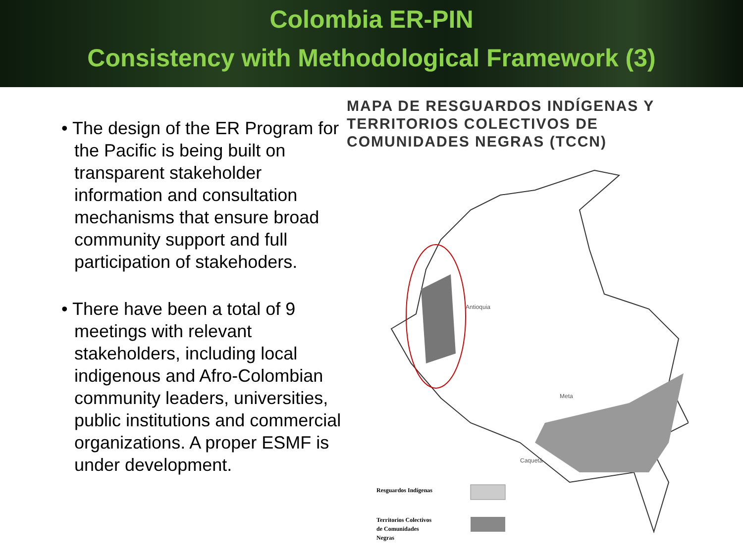Colombia ER-PIN
Consistency with Methodological Framework (3)
• The design of the ER Program for the Pacific is being built on transparent stakeholder information and consultation mechanisms that ensure broad community support and full participation of stakehoders.
• There have been a total of 9 meetings with relevant stakeholders, including local indigenous and Afro-Colombian community leaders, universities, public institutions and commercial organizations. A proper ESMF is under development.
MAPA DE RESGUARDOS INDÍGENAS Y TERRITORIOS COLECTIVOS DE COMUNIDADES NEGRAS (TCCN)
Antioquia
Meta
Caquetá
Resguardos Indígenas
Territorios Colectivos
de Comunidades
Negras